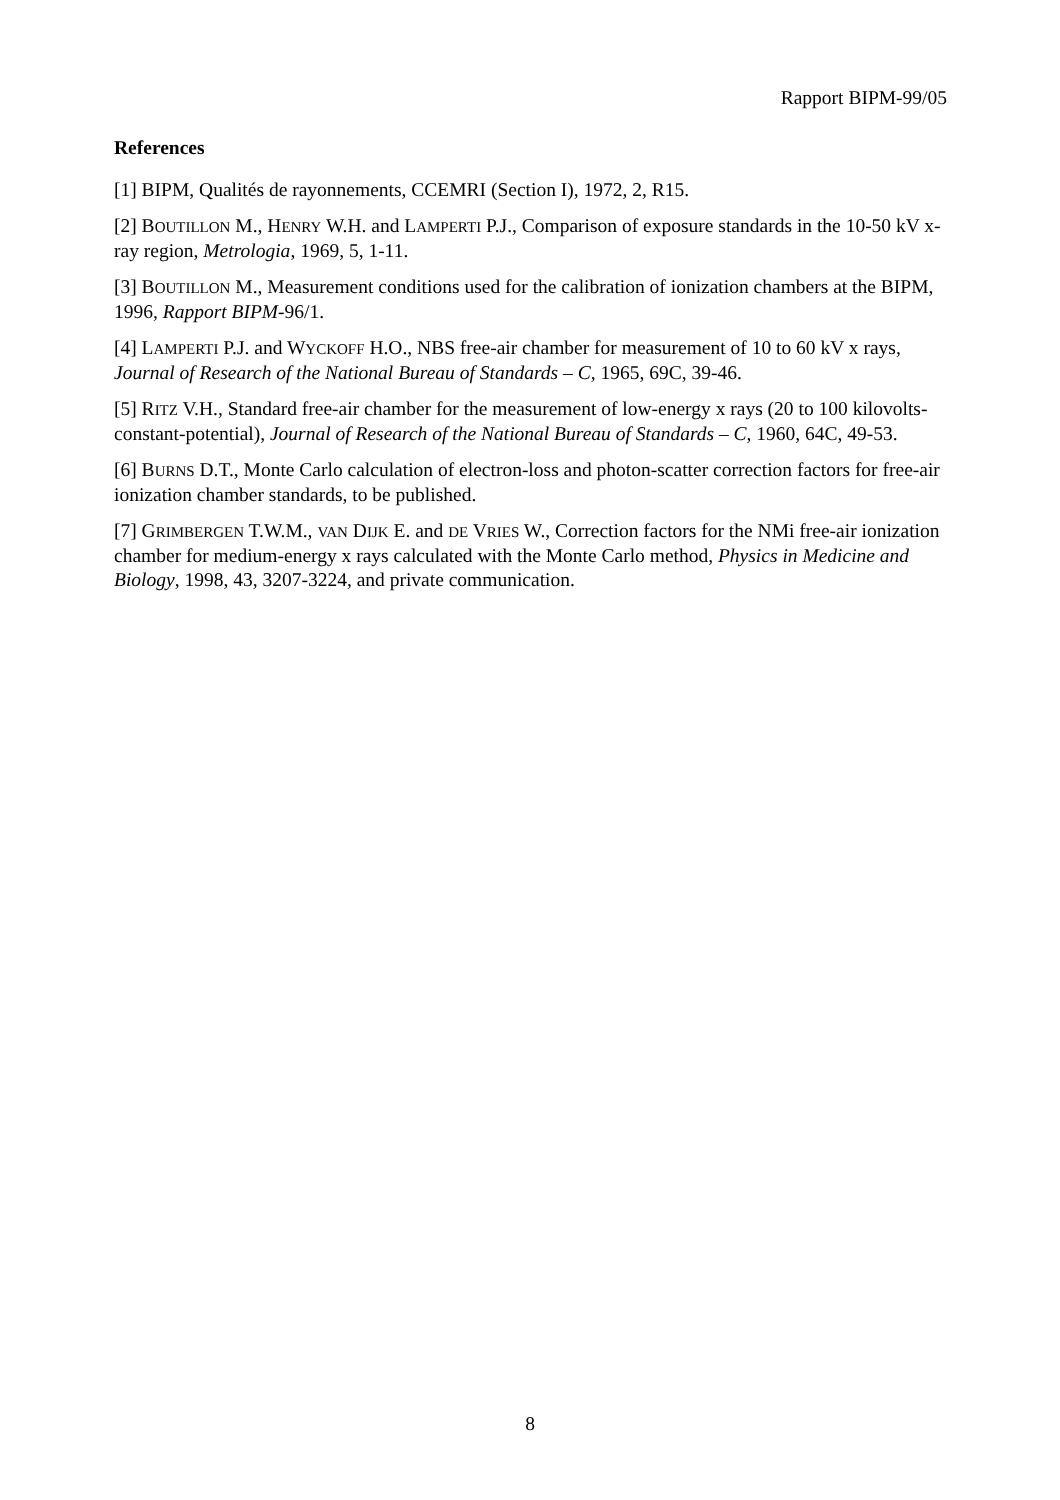Rapport BIPM-99/05
References
[1] BIPM, Qualités de rayonnements, CCEMRI (Section I), 1972, 2, R15.
[2] BOUTILLON M., HENRY W.H. and LAMPERTI P.J., Comparison of exposure standards in the 10-50 kV x-ray region, Metrologia, 1969, 5, 1-11.
[3] BOUTILLON M., Measurement conditions used for the calibration of ionization chambers at the BIPM, 1996, Rapport BIPM-96/1.
[4] LAMPERTI P.J. and WYCKOFF H.O., NBS free-air chamber for measurement of 10 to 60 kV x rays, Journal of Research of the National Bureau of Standards – C, 1965, 69C, 39-46.
[5] RITZ V.H., Standard free-air chamber for the measurement of low-energy x rays (20 to 100 kilovolts-constant-potential), Journal of Research of the National Bureau of Standards – C, 1960, 64C, 49-53.
[6] BURNS D.T., Monte Carlo calculation of electron-loss and photon-scatter correction factors for free-air ionization chamber standards, to be published.
[7] GRIMBERGEN T.W.M., VAN DIJK E. and DE VRIES W., Correction factors for the NMi free-air ionization chamber for medium-energy x rays calculated with the Monte Carlo method, Physics in Medicine and Biology, 1998, 43, 3207-3224, and private communication.
8